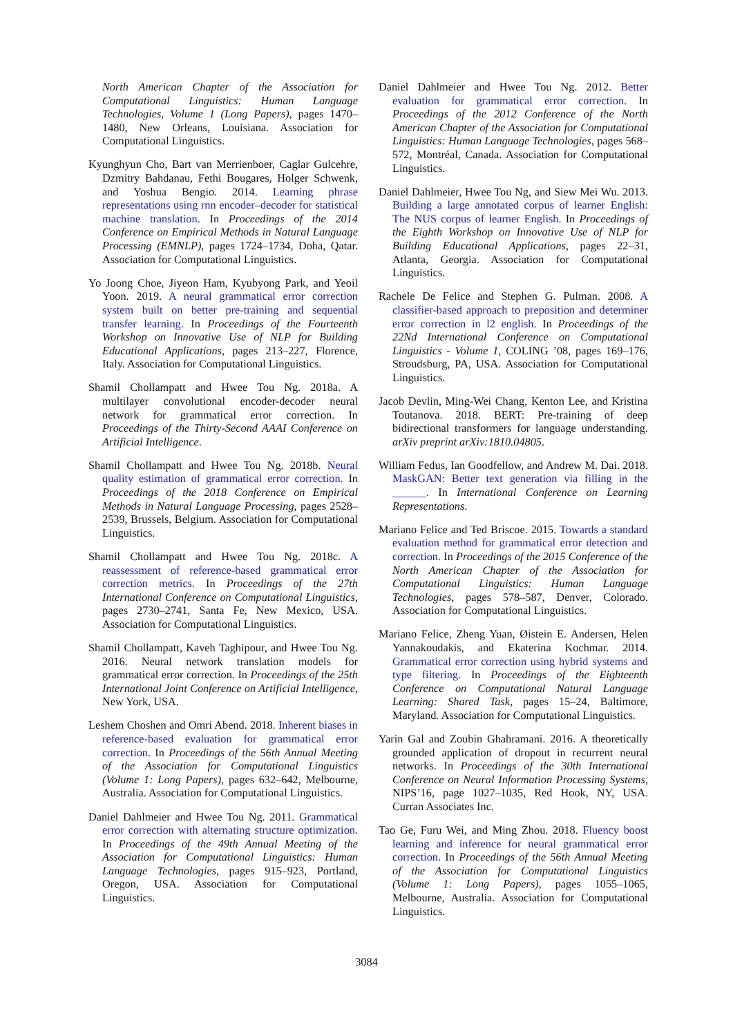North American Chapter of the Association for Computational Linguistics: Human Language Technologies, Volume 1 (Long Papers), pages 1470–1480, New Orleans, Louisiana. Association for Computational Linguistics.
Kyunghyun Cho, Bart van Merrienboer, Caglar Gulcehre, Dzmitry Bahdanau, Fethi Bougares, Holger Schwenk, and Yoshua Bengio. 2014. Learning phrase representations using rnn encoder–decoder for statistical machine translation. In Proceedings of the 2014 Conference on Empirical Methods in Natural Language Processing (EMNLP), pages 1724–1734, Doha, Qatar. Association for Computational Linguistics.
Yo Joong Choe, Jiyeon Ham, Kyubyong Park, and Yeoil Yoon. 2019. A neural grammatical error correction system built on better pre-training and sequential transfer learning. In Proceedings of the Fourteenth Workshop on Innovative Use of NLP for Building Educational Applications, pages 213–227, Florence, Italy. Association for Computational Linguistics.
Shamil Chollampatt and Hwee Tou Ng. 2018a. A multilayer convolutional encoder-decoder neural network for grammatical error correction. In Proceedings of the Thirty-Second AAAI Conference on Artificial Intelligence.
Shamil Chollampatt and Hwee Tou Ng. 2018b. Neural quality estimation of grammatical error correction. In Proceedings of the 2018 Conference on Empirical Methods in Natural Language Processing, pages 2528–2539, Brussels, Belgium. Association for Computational Linguistics.
Shamil Chollampatt and Hwee Tou Ng. 2018c. A reassessment of reference-based grammatical error correction metrics. In Proceedings of the 27th International Conference on Computational Linguistics, pages 2730–2741, Santa Fe, New Mexico, USA. Association for Computational Linguistics.
Shamil Chollampatt, Kaveh Taghipour, and Hwee Tou Ng. 2016. Neural network translation models for grammatical error correction. In Proceedings of the 25th International Joint Conference on Artificial Intelligence, New York, USA.
Leshem Choshen and Omri Abend. 2018. Inherent biases in reference-based evaluation for grammatical error correction. In Proceedings of the 56th Annual Meeting of the Association for Computational Linguistics (Volume 1: Long Papers), pages 632–642, Melbourne, Australia. Association for Computational Linguistics.
Daniel Dahlmeier and Hwee Tou Ng. 2011. Grammatical error correction with alternating structure optimization. In Proceedings of the 49th Annual Meeting of the Association for Computational Linguistics: Human Language Technologies, pages 915–923, Portland, Oregon, USA. Association for Computational Linguistics.
Daniel Dahlmeier and Hwee Tou Ng. 2012. Better evaluation for grammatical error correction. In Proceedings of the 2012 Conference of the North American Chapter of the Association for Computational Linguistics: Human Language Technologies, pages 568–572, Montréal, Canada. Association for Computational Linguistics.
Daniel Dahlmeier, Hwee Tou Ng, and Siew Mei Wu. 2013. Building a large annotated corpus of learner English: The NUS corpus of learner English. In Proceedings of the Eighth Workshop on Innovative Use of NLP for Building Educational Applications, pages 22–31, Atlanta, Georgia. Association for Computational Linguistics.
Rachele De Felice and Stephen G. Pulman. 2008. A classifier-based approach to preposition and determiner error correction in l2 english. In Proceedings of the 22Nd International Conference on Computational Linguistics - Volume 1, COLING ’08, pages 169–176, Stroudsburg, PA, USA. Association for Computational Linguistics.
Jacob Devlin, Ming-Wei Chang, Kenton Lee, and Kristina Toutanova. 2018. BERT: Pre-training of deep bidirectional transformers for language understanding. arXiv preprint arXiv:1810.04805.
William Fedus, Ian Goodfellow, and Andrew M. Dai. 2018. MaskGAN: Better text generation via filling in the ______. In International Conference on Learning Representations.
Mariano Felice and Ted Briscoe. 2015. Towards a standard evaluation method for grammatical error detection and correction. In Proceedings of the 2015 Conference of the North American Chapter of the Association for Computational Linguistics: Human Language Technologies, pages 578–587, Denver, Colorado. Association for Computational Linguistics.
Mariano Felice, Zheng Yuan, Øistein E. Andersen, Helen Yannakoudakis, and Ekaterina Kochmar. 2014. Grammatical error correction using hybrid systems and type filtering. In Proceedings of the Eighteenth Conference on Computational Natural Language Learning: Shared Task, pages 15–24, Baltimore, Maryland. Association for Computational Linguistics.
Yarin Gal and Zoubin Ghahramani. 2016. A theoretically grounded application of dropout in recurrent neural networks. In Proceedings of the 30th International Conference on Neural Information Processing Systems, NIPS’16, page 1027–1035, Red Hook, NY, USA. Curran Associates Inc.
Tao Ge, Furu Wei, and Ming Zhou. 2018. Fluency boost learning and inference for neural grammatical error correction. In Proceedings of the 56th Annual Meeting of the Association for Computational Linguistics (Volume 1: Long Papers), pages 1055–1065, Melbourne, Australia. Association for Computational Linguistics.
3084